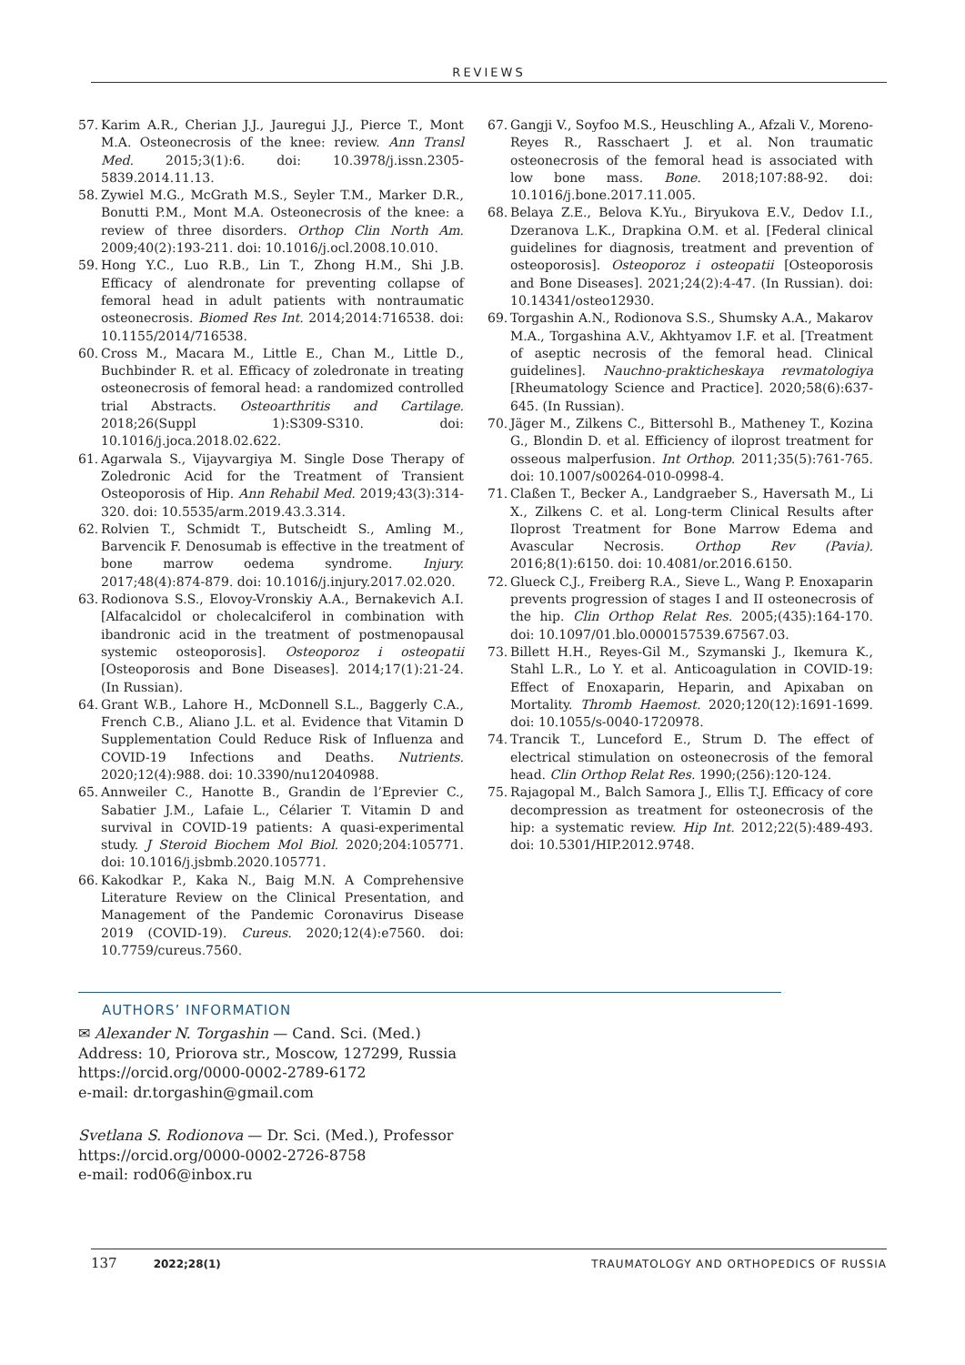REVIEWS
57. Karim A.R., Cherian J.J., Jauregui J.J., Pierce T., Mont M.A. Osteonecrosis of the knee: review. Ann Transl Med. 2015;3(1):6. doi: 10.3978/j.issn.2305-5839.2014.11.13.
58. Zywiel M.G., McGrath M.S., Seyler T.M., Marker D.R., Bonutti P.M., Mont M.A. Osteonecrosis of the knee: a review of three disorders. Orthop Clin North Am. 2009;40(2):193-211. doi: 10.1016/j.ocl.2008.10.010.
59. Hong Y.C., Luo R.B., Lin T., Zhong H.M., Shi J.B. Efficacy of alendronate for preventing collapse of femoral head in adult patients with nontraumatic osteonecrosis. Biomed Res Int. 2014;2014:716538. doi: 10.1155/2014/716538.
60. Cross M., Macara M., Little E., Chan M., Little D., Buchbinder R. et al. Efficacy of zoledronate in treating osteonecrosis of femoral head: a randomized controlled trial Abstracts. Osteoarthritis and Cartilage. 2018;26(Suppl 1):S309-S310. doi: 10.1016/j.joca.2018.02.622.
61. Agarwala S., Vijayvargiya M. Single Dose Therapy of Zoledronic Acid for the Treatment of Transient Osteoporosis of Hip. Ann Rehabil Med. 2019;43(3):314-320. doi: 10.5535/arm.2019.43.3.314.
62. Rolvien T., Schmidt T., Butscheidt S., Amling M., Barvencik F. Denosumab is effective in the treatment of bone marrow oedema syndrome. Injury. 2017;48(4):874-879. doi: 10.1016/j.injury.2017.02.020.
63. Rodionova S.S., Elovoy-Vronskiy A.A., Bernakevich A.I. [Alfacalcidol or cholecalciferol in combination with ibandronic acid in the treatment of postmenopausal systemic osteoporosis]. Osteoporoz i osteopatii [Osteoporosis and Bone Diseases]. 2014;17(1):21-24. (In Russian).
64. Grant W.B., Lahore H., McDonnell S.L., Baggerly C.A., French C.B., Aliano J.L. et al. Evidence that Vitamin D Supplementation Could Reduce Risk of Influenza and COVID-19 Infections and Deaths. Nutrients. 2020;12(4):988. doi: 10.3390/nu12040988.
65. Annweiler C., Hanotte B., Grandin de l’Eprevier C., Sabatier J.M., Lafaie L., Célarier T. Vitamin D and survival in COVID-19 patients: A quasi-experimental study. J Steroid Biochem Mol Biol. 2020;204:105771. doi: 10.1016/j.jsbmb.2020.105771.
66. Kakodkar P., Kaka N., Baig M.N. A Comprehensive Literature Review on the Clinical Presentation, and Management of the Pandemic Coronavirus Disease 2019 (COVID-19). Cureus. 2020;12(4):e7560. doi: 10.7759/cureus.7560.
67. Gangji V., Soyfoo M.S., Heuschling A., Afzali V., Moreno-Reyes R., Rasschaert J. et al. Non traumatic osteonecrosis of the femoral head is associated with low bone mass. Bone. 2018;107:88-92. doi: 10.1016/j.bone.2017.11.005.
68. Belaya Z.E., Belova K.Yu., Biryukova E.V., Dedov I.I., Dzeranova L.K., Drapkina O.M. et al. [Federal clinical guidelines for diagnosis, treatment and prevention of osteoporosis]. Osteoporoz i osteopatii [Osteoporosis and Bone Diseases]. 2021;24(2):4-47. (In Russian). doi: 10.14341/osteo12930.
69. Torgashin A.N., Rodionova S.S., Shumsky A.A., Makarov M.A., Torgashina A.V., Akhtyamov I.F. et al. [Treatment of aseptic necrosis of the femoral head. Clinical guidelines]. Nauchno-prakticheskaya revmatologiya [Rheumatology Science and Practice]. 2020;58(6):637-645. (In Russian).
70. Jäger M., Zilkens C., Bittersohl B., Matheney T., Kozina G., Blondin D. et al. Efficiency of iloprost treatment for osseous malperfusion. Int Orthop. 2011;35(5):761-765. doi: 10.1007/s00264-010-0998-4.
71. Claßen T., Becker A., Landgraeber S., Haversath M., Li X., Zilkens C. et al. Long-term Clinical Results after Iloprost Treatment for Bone Marrow Edema and Avascular Necrosis. Orthop Rev (Pavia). 2016;8(1):6150. doi: 10.4081/or.2016.6150.
72. Glueck C.J., Freiberg R.A., Sieve L., Wang P. Enoxaparin prevents progression of stages I and II osteonecrosis of the hip. Clin Orthop Relat Res. 2005;(435):164-170. doi: 10.1097/01.blo.0000157539.67567.03.
73. Billett H.H., Reyes-Gil M., Szymanski J., Ikemura K., Stahl L.R., Lo Y. et al. Anticoagulation in COVID-19: Effect of Enoxaparin, Heparin, and Apixaban on Mortality. Thromb Haemost. 2020;120(12):1691-1699. doi: 10.1055/s-0040-1720978.
74. Trancik T., Lunceford E., Strum D. The effect of electrical stimulation on osteonecrosis of the femoral head. Clin Orthop Relat Res. 1990;(256):120-124.
75. Rajagopal M., Balch Samora J., Ellis T.J. Efficacy of core decompression as treatment for osteonecrosis of the hip: a systematic review. Hip Int. 2012;22(5):489-493. doi: 10.5301/HIP.2012.9748.
AUTHORS’ INFORMATION
✉ Alexander N. Torgashin — Cand. Sci. (Med.)
Address: 10, Priorova str., Moscow, 127299, Russia
https://orcid.org/0000-0002-2789-6172
e-mail: dr.torgashin@gmail.com
Svetlana S. Rodionova — Dr. Sci. (Med.), Professor
https://orcid.org/0000-0002-2726-8758
e-mail: rod06@inbox.ru
137 2022;28(1) TRAUMATOLOGY AND ORTHOPEDICS OF RUSSIA